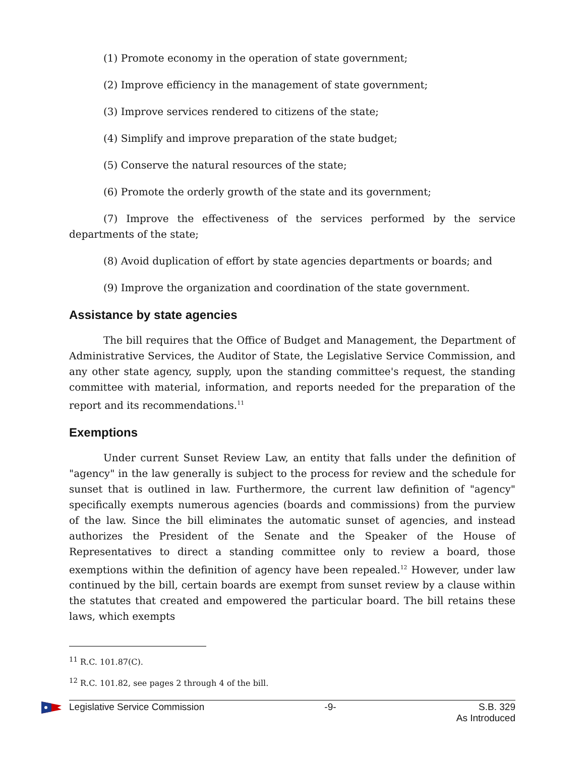(1) Promote economy in the operation of state government;
(2) Improve efficiency in the management of state government;
(3) Improve services rendered to citizens of the state;
(4) Simplify and improve preparation of the state budget;
(5) Conserve the natural resources of the state;
(6) Promote the orderly growth of the state and its government;
(7) Improve the effectiveness of the services performed by the service departments of the state;
(8) Avoid duplication of effort by state agencies departments or boards; and
(9) Improve the organization and coordination of the state government.
Assistance by state agencies
The bill requires that the Office of Budget and Management, the Department of Administrative Services, the Auditor of State, the Legislative Service Commission, and any other state agency, supply, upon the standing committee's request, the standing committee with material, information, and reports needed for the preparation of the report and its recommendations.<sup>11</sup>
Exemptions
Under current Sunset Review Law, an entity that falls under the definition of "agency" in the law generally is subject to the process for review and the schedule for sunset that is outlined in law. Furthermore, the current law definition of "agency" specifically exempts numerous agencies (boards and commissions) from the purview of the law. Since the bill eliminates the automatic sunset of agencies, and instead authorizes the President of the Senate and the Speaker of the House of Representatives to direct a standing committee only to review a board, those exemptions within the definition of agency have been repealed.<sup>12</sup> However, under law continued by the bill, certain boards are exempt from sunset review by a clause within the statutes that created and empowered the particular board. The bill retains these laws, which exempts
<sup>11</sup> R.C. 101.87(C).
<sup>12</sup> R.C. 101.82, see pages 2 through 4 of the bill.
Legislative Service Commission -9- S.B. 329
As Introduced